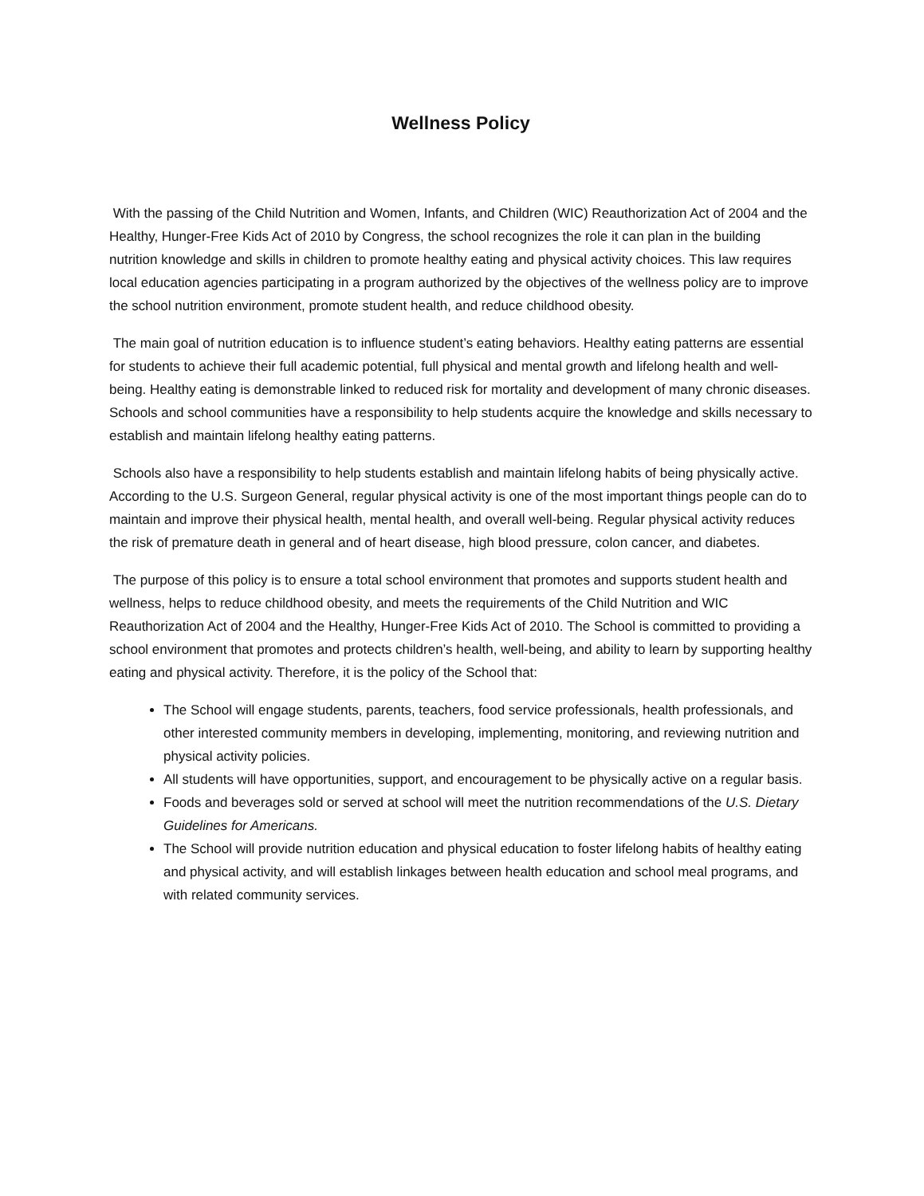Wellness Policy
With the passing of the Child Nutrition and Women, Infants, and Children (WIC) Reauthorization Act of 2004 and the Healthy, Hunger-Free Kids Act of 2010 by Congress, the school recognizes the role it can plan in the building nutrition knowledge and skills in children to promote healthy eating and physical activity choices. This law requires local education agencies participating in a program authorized by the objectives of the wellness policy are to improve the school nutrition environment, promote student health, and reduce childhood obesity.
The main goal of nutrition education is to influence student’s eating behaviors. Healthy eating patterns are essential for students to achieve their full academic potential, full physical and mental growth and lifelong health and well-being. Healthy eating is demonstrable linked to reduced risk for mortality and development of many chronic diseases. Schools and school communities have a responsibility to help students acquire the knowledge and skills necessary to establish and maintain lifelong healthy eating patterns.
Schools also have a responsibility to help students establish and maintain lifelong habits of being physically active. According to the U.S. Surgeon General, regular physical activity is one of the most important things people can do to maintain and improve their physical health, mental health, and overall well-being. Regular physical activity reduces the risk of premature death in general and of heart disease, high blood pressure, colon cancer, and diabetes.
The purpose of this policy is to ensure a total school environment that promotes and supports student health and wellness, helps to reduce childhood obesity, and meets the requirements of the Child Nutrition and WIC Reauthorization Act of 2004 and the Healthy, Hunger-Free Kids Act of 2010. The School is committed to providing a school environment that promotes and protects children’s health, well-being, and ability to learn by supporting healthy eating and physical activity. Therefore, it is the policy of the School that:
The School will engage students, parents, teachers, food service professionals, health professionals, and other interested community members in developing, implementing, monitoring, and reviewing nutrition and physical activity policies.
All students will have opportunities, support, and encouragement to be physically active on a regular basis.
Foods and beverages sold or served at school will meet the nutrition recommendations of the U.S. Dietary Guidelines for Americans.
The School will provide nutrition education and physical education to foster lifelong habits of healthy eating and physical activity, and will establish linkages between health education and school meal programs, and with related community services.